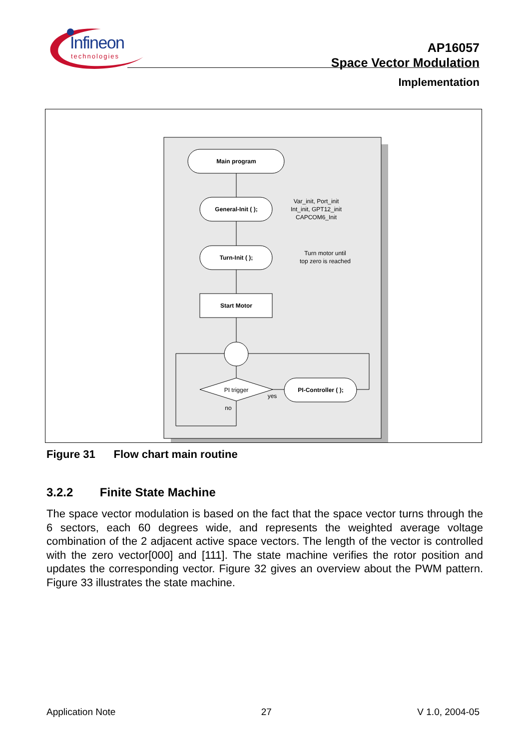Infineon
technologies
AP16057
Space Vector Modulation
Implementation
Main program
General-Init ( );
Turn-Init ( );
Start Motor
PI-Controller ( );
PI trigger
Var_init, Port_init
Int_init, GPT12_init
CAPCOM6_Init
Turn motor until
top zero is reached
yes
no
Figure 31 Flow chart main routine
3.2.2 Finite State Machine
The space vector modulation is based on the fact that the space vector turns through the 6 sectors, each 60 degrees wide, and represents the weighted average voltage combination of the 2 adjacent active space vectors. The length of the vector is controlled with the zero vector[000] and [111]. The state machine verifies the rotor position and updates the corresponding vector. Figure 32 gives an overview about the PWM pattern. Figure 33 illustrates the state machine.
Application Note 27 V 1.0, 2004-05